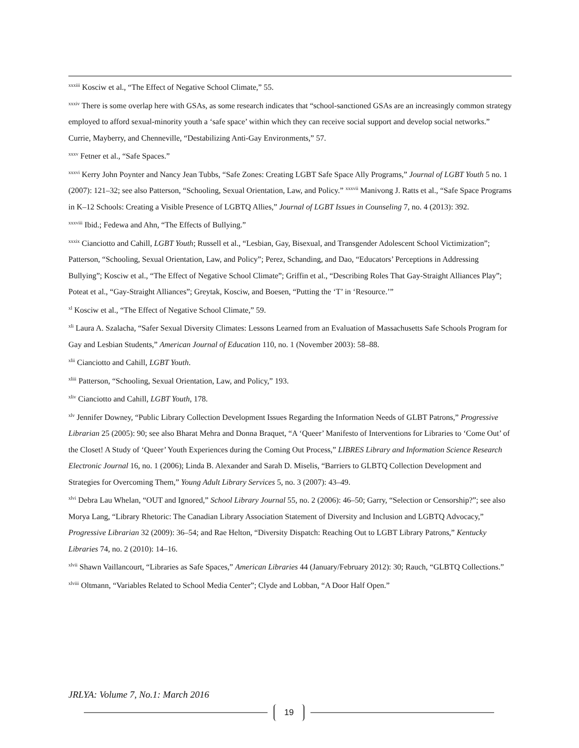<sup>xxxiii</sup> Kosciw et al., “The Effect of Negative School Climate,” 55.
<sup>xxxiv</sup> There is some overlap here with GSAs, as some research indicates that “school-sanctioned GSAs are an increasingly common strategy employed to afford sexual-minority youth a ‘safe space’ within which they can receive social support and develop social networks.” Currie, Mayberry, and Chenneville, “Destabilizing Anti-Gay Environments,” 57.
<sup>xxxv</sup> Fetner et al., “Safe Spaces.”
<sup>xxxvi</sup> Kerry John Poynter and Nancy Jean Tubbs, “Safe Zones: Creating LGBT Safe Space Ally Programs,” Journal of LGBT Youth 5 no. 1 (2007): 121–32; see also Patterson, “Schooling, Sexual Orientation, Law, and Policy.” <sup>xxxvii</sup> Manivong J. Ratts et al., “Safe Space Programs in K–12 Schools: Creating a Visible Presence of LGBTQ Allies,” Journal of LGBT Issues in Counseling 7, no. 4 (2013): 392.
<sup>xxxviii</sup> Ibid.; Fedewa and Ahn, “The Effects of Bullying.”
<sup>xxxix</sup> Cianciotto and Cahill, LGBT Youth; Russell et al., “Lesbian, Gay, Bisexual, and Transgender Adolescent School Victimization”; Patterson, “Schooling, Sexual Orientation, Law, and Policy”; Perez, Schanding, and Dao, “Educators’ Perceptions in Addressing Bullying”; Kosciw et al., “The Effect of Negative School Climate”; Griffin et al., “Describing Roles That Gay-Straight Alliances Play”; Poteat et al., “Gay-Straight Alliances”; Greytak, Kosciw, and Boesen, “Putting the ‘T’ in ‘Resource.’”
<sup>xl</sup> Kosciw et al., “The Effect of Negative School Climate,” 59.
<sup>xli</sup> Laura A. Szalacha, “Safer Sexual Diversity Climates: Lessons Learned from an Evaluation of Massachusetts Safe Schools Program for Gay and Lesbian Students,” American Journal of Education 110, no. 1 (November 2003): 58–88.
<sup>xlii</sup> Cianciotto and Cahill, LGBT Youth.
<sup>xliii</sup> Patterson, “Schooling, Sexual Orientation, Law, and Policy,” 193.
<sup>xliv</sup> Cianciotto and Cahill, LGBT Youth, 178.
<sup>xlv</sup> Jennifer Downey, “Public Library Collection Development Issues Regarding the Information Needs of GLBT Patrons,” Progressive Librarian 25 (2005): 90; see also Bharat Mehra and Donna Braquet, “A ‘Queer’ Manifesto of Interventions for Libraries to ‘Come Out’ of the Closet! A Study of ‘Queer’ Youth Experiences during the Coming Out Process,” LIBRES Library and Information Science Research Electronic Journal 16, no. 1 (2006); Linda B. Alexander and Sarah D. Miselis, “Barriers to GLBTQ Collection Development and Strategies for Overcoming Them,” Young Adult Library Services 5, no. 3 (2007): 43–49.
<sup>xlvi</sup> Debra Lau Whelan, “OUT and Ignored,” School Library Journal 55, no. 2 (2006): 46–50; Garry, “Selection or Censorship?”; see also Morya Lang, “Library Rhetoric: The Canadian Library Association Statement of Diversity and Inclusion and LGBTQ Advocacy,” Progressive Librarian 32 (2009): 36–54; and Rae Helton, “Diversity Dispatch: Reaching Out to LGBT Library Patrons,” Kentucky Libraries 74, no. 2 (2010): 14–16.
<sup>xlvii</sup> Shawn Vaillancourt, “Libraries as Safe Spaces,” American Libraries 44 (January/February 2012): 30; Rauch, “GLBTQ Collections.”
<sup>xlviii</sup> Oltmann, “Variables Related to School Media Center”; Clyde and Lobban, “A Door Half Open.”
JRLYA: Volume 7, No.1: March 2016
19